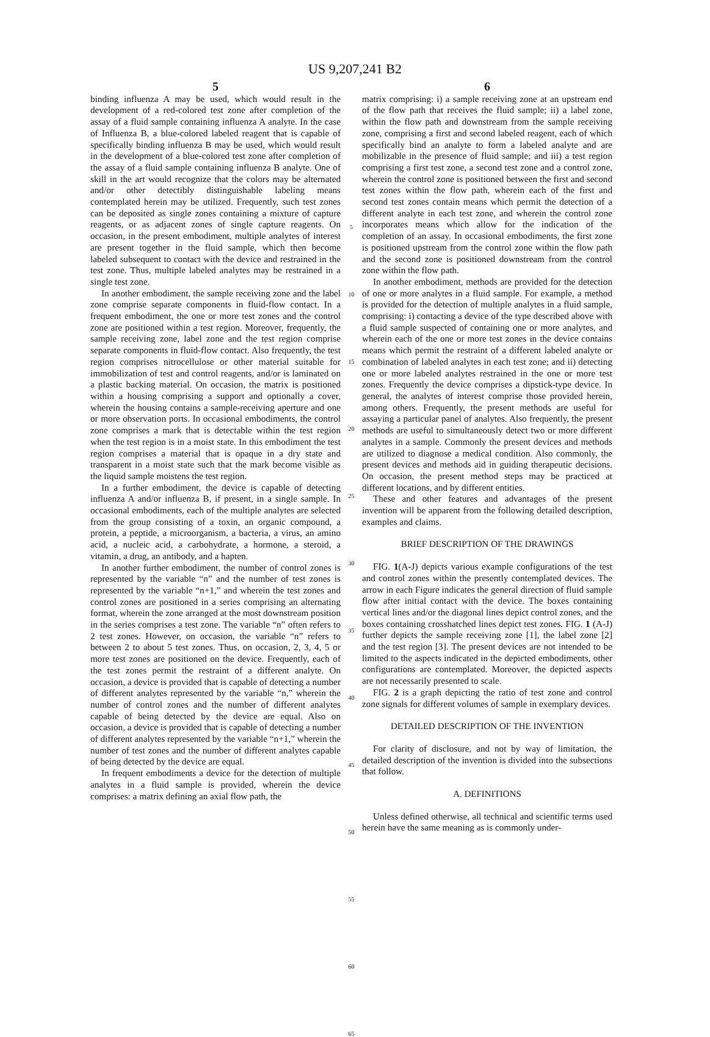US 9,207,241 B2
5
binding influenza A may be used, which would result in the development of a red-colored test zone after completion of the assay of a fluid sample containing influenza A analyte. In the case of Influenza B, a blue-colored labeled reagent that is capable of specifically binding influenza B may be used, which would result in the development of a blue-colored test zone after completion of the assay of a fluid sample containing influenza B analyte. One of skill in the art would recognize that the colors may be alternated and/or other detectibly distinguishable labeling means contemplated herein may be utilized. Frequently, such test zones can be deposited as single zones containing a mixture of capture reagents, or as adjacent zones of single capture reagents. On occasion, in the present embodiment, multiple analytes of interest are present together in the fluid sample, which then become labeled subsequent to contact with the device and restrained in the test zone. Thus, multiple labeled analytes may be restrained in a single test zone.
In another embodiment, the sample receiving zone and the label zone comprise separate components in fluid-flow contact. In a frequent embodiment, the one or more test zones and the control zone are positioned within a test region. Moreover, frequently, the sample receiving zone, label zone and the test region comprise separate components in fluid-flow contact. Also frequently, the test region comprises nitrocellulose or other material suitable for immobilization of test and control reagents, and/or is laminated on a plastic backing material. On occasion, the matrix is positioned within a housing comprising a support and optionally a cover, wherein the housing contains a sample-receiving aperture and one or more observation ports. In occasional embodiments, the control zone comprises a mark that is detectable within the test region when the test region is in a moist state. In this embodiment the test region comprises a material that is opaque in a dry state and transparent in a moist state such that the mark become visible as the liquid sample moistens the test region.
In a further embodiment, the device is capable of detecting influenza A and/or influenza B, if present, in a single sample. In occasional embodiments, each of the multiple analytes are selected from the group consisting of a toxin, an organic compound, a protein, a peptide, a microorganism, a bacteria, a virus, an amino acid, a nucleic acid, a carbohydrate, a hormone, a steroid, a vitamin, a drug, an antibody, and a hapten.
In another further embodiment, the number of control zones is represented by the variable “n” and the number of test zones is represented by the variable “n+1,” and wherein the test zones and control zones are positioned in a series comprising an alternating format, wherein the zone arranged at the most downstream position in the series comprises a test zone. The variable “n” often refers to 2 test zones. However, on occasion, the variable “n” refers to between 2 to about 5 test zones. Thus, on occasion, 2, 3, 4, 5 or more test zones are positioned on the device. Frequently, each of the test zones permit the restraint of a different analyte. On occasion, a device is provided that is capable of detecting a number of different analytes represented by the variable “n,” wherein the number of control zones and the number of different analytes capable of being detected by the device are equal. Also on occasion, a device is provided that is capable of detecting a number of different analytes represented by the variable “n+1,” wherein the number of test zones and the number of different analytes capable of being detected by the device are equal.
In frequent embodiments a device for the detection of multiple analytes in a fluid sample is provided, wherein the device comprises: a matrix defining an axial flow path, the
5
10
15
20
25
30
35
40
45
50
55
60
65
6
matrix comprising: i) a sample receiving zone at an upstream end of the flow path that receives the fluid sample; ii) a label zone, within the flow path and downstream from the sample receiving zone, comprising a first and second labeled reagent, each of which specifically bind an analyte to form a labeled analyte and are mobilizable in the presence of fluid sample; and iii) a test region comprising a first test zone, a second test zone and a control zone, wherein the control zone is positioned between the first and second test zones within the flow path, wherein each of the first and second test zones contain means which permit the detection of a different analyte in each test zone, and wherein the control zone incorporates means which allow for the indication of the completion of an assay. In occasional embodiments, the first zone is positioned upstream from the control zone within the flow path and the second zone is positioned downstream from the control zone within the flow path.
In another embodiment, methods are provided for the detection of one or more analytes in a fluid sample. For example, a method is provided for the detection of multiple analytes in a fluid sample, comprising: i) contacting a device of the type described above with a fluid sample suspected of containing one or more analytes, and wherein each of the one or more test zones in the device contains means which permit the restraint of a different labeled analyte or combination of labeled analytes in each test zone; and ii) detecting one or more labeled analytes restrained in the one or more test zones. Frequently the device comprises a dipstick-type device. In general, the analytes of interest comprise those provided herein, among others. Frequently, the present methods are useful for assaying a particular panel of analytes. Also frequently, the present methods are useful to simultaneously detect two or more different analytes in a sample. Commonly the present devices and methods are utilized to diagnose a medical condition. Also commonly, the present devices and methods aid in guiding therapeutic decisions. On occasion, the present method steps may be practiced at different locations, and by different entities.
These and other features and advantages of the present invention will be apparent from the following detailed description, examples and claims.
BRIEF DESCRIPTION OF THE DRAWINGS
FIG. 1(A-J) depicts various example configurations of the test and control zones within the presently contemplated devices. The arrow in each Figure indicates the general direction of fluid sample flow after initial contact with the device. The boxes containing vertical lines and/or the diagonal lines depict control zones, and the boxes containing crosshatched lines depict test zones. FIG. 1 (A-J) further depicts the sample receiving zone [1], the label zone [2] and the test region [3]. The present devices are not intended to be limited to the aspects indicated in the depicted embodiments, other configurations are contemplated. Moreover, the depicted aspects are not necessarily presented to scale.
FIG. 2 is a graph depicting the ratio of test zone and control zone signals for different volumes of sample in exemplary devices.
DETAILED DESCRIPTION OF THE INVENTION
For clarity of disclosure, and not by way of limitation, the detailed description of the invention is divided into the subsections that follow.
A. DEFINITIONS
Unless defined otherwise, all technical and scientific terms used herein have the same meaning as is commonly under-